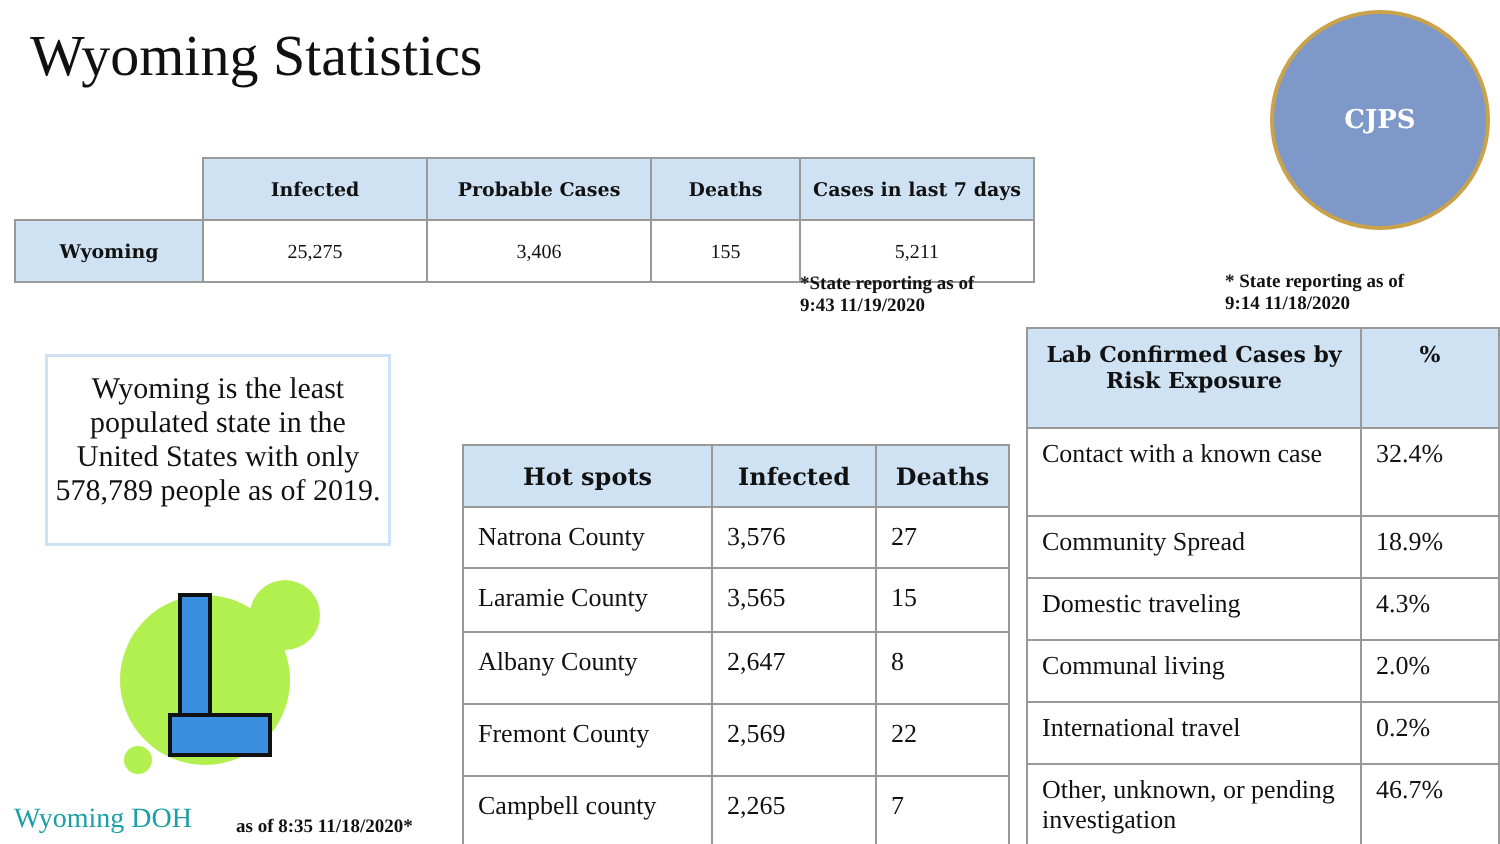Wyoming Statistics CJPS
| | Infected | Probable Cases | Deaths | Cases in last 7 days |
| --- | --- | --- | --- | --- |
| Wyoming | 25,275 | 3,406 | 155 | 5,211 |
*State reporting as of
9:43 11/19/2020
* State reporting as of
9:14 11/18/2020
Wyoming is the least populated state in the United States with only 578,789 people as of 2019.
| Hot spots | Infected | Deaths |
| --- | --- | --- |
| Natrona County | 3,576 | 27 |
| Laramie County | 3,565 | 15 |
| Albany County | 2,647 | 8 |
| Fremont County | 2,569 | 22 |
| Campbell county | 2,265 | 7 |
| Lab Confirmed Cases by Risk Exposure | % |
| --- | --- |
| Contact with a known case | 32.4% |
| Community Spread | 18.9% |
| Domestic traveling | 4.3% |
| Communal living | 2.0% |
| International travel | 0.2% |
| Other, unknown, or pending investigation | 46.7% |
Wyoming DOH as of 8:35 11/18/2020*